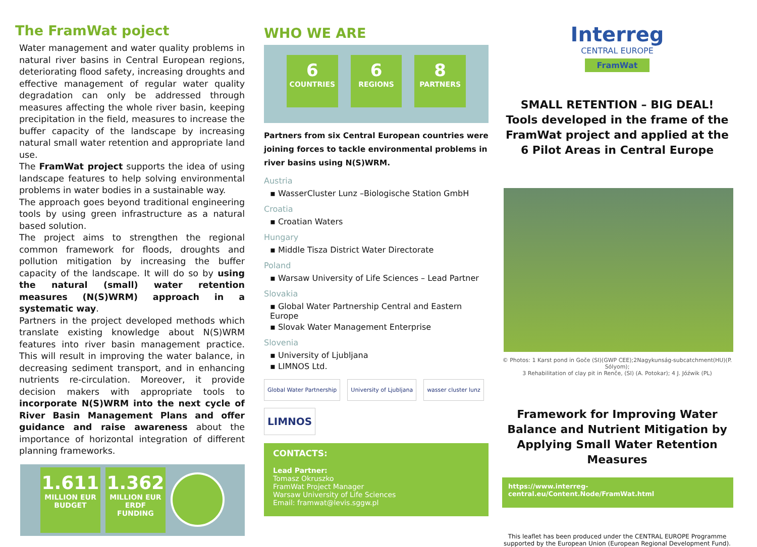The FramWat poject
Water management and water quality problems in natural river basins in Central European regions, deteriorating flood safety, increasing droughts and effective management of regular water quality degradation can only be addressed through measures affecting the whole river basin, keeping precipitation in the field, measures to increase the buffer capacity of the landscape by increasing natural small water retention and appropriate land use.
The FramWat project supports the idea of using landscape features to help solving environmental problems in water bodies in a sustainable way.
The approach goes beyond traditional engineering tools by using green infrastructure as a natural based solution.
The project aims to strengthen the regional common framework for floods, droughts and pollution mitigation by increasing the buffer capacity of the landscape. It will do so by using the natural (small) water retention measures (N(S)WRM) approach in a systematic way.
Partners in the project developed methods which translate existing knowledge about N(S)WRM features into river basin management practice. This will result in improving the water balance, in decreasing sediment transport, and in enhancing nutrients re-circulation. Moreover, it provide decision makers with appropriate tools to incorporate N(S)WRM into the next cycle of River Basin Management Plans and offer guidance and raise awareness about the importance of horizontal integration of different planning frameworks.
1.611
MILLION EUR
BUDGET
1.362
MILLION EUR
ERDF FUNDING
WHO WE ARE
6
COUNTRIES
6
REGIONS
8
PARTNERS
Partners from six Central European countries were joining forces to tackle environmental problems in river basins using N(S)WRM.
Austria
▪ WasserCluster Lunz –Biologische Station GmbH
Croatia
▪ Croatian Waters
Hungary
▪ Middle Tisza District Water Directorate
Poland
▪ Warsaw University of Life Sciences – Lead Partner
Slovakia
▪ Global Water Partnership Central and Eastern Europe
▪ Slovak Water Management Enterprise
Slovenia
▪ University of Ljubljana
▪ LIMNOS Ltd.
Global Water Partnership University of Ljubljana wasser cluster lunz LIMNOS
CONTACTS:
Lead Partner:
Tomasz Okruszko
FramWat Project Manager
Warsaw University of Life Sciences
Email: framwat@levis.sggw.pl
Interreg
CENTRAL EUROPE
FramWat
SMALL RETENTION – BIG DEAL!
Tools developed in the frame of the FramWat project and applied at the 6 Pilot Areas in Central Europe
© Photos: 1 Karst pond in Goče (SI)(GWP CEE);2Nagykunság-subcatchment(HU)(P. Sólyom);
3 Rehabilitation of clay pit in Renče, (SI) (A. Potokar); 4 J. Jóźwik (PL)
Framework for Improving Water Balance and Nutrient Mitigation by Applying Small Water Retention Measures
https://www.interreg-central.eu/Content.Node/FramWat.html
This leaflet has been produced under the CENTRAL EUROPE Programme supported by the European Union (European Regional Development Fund).